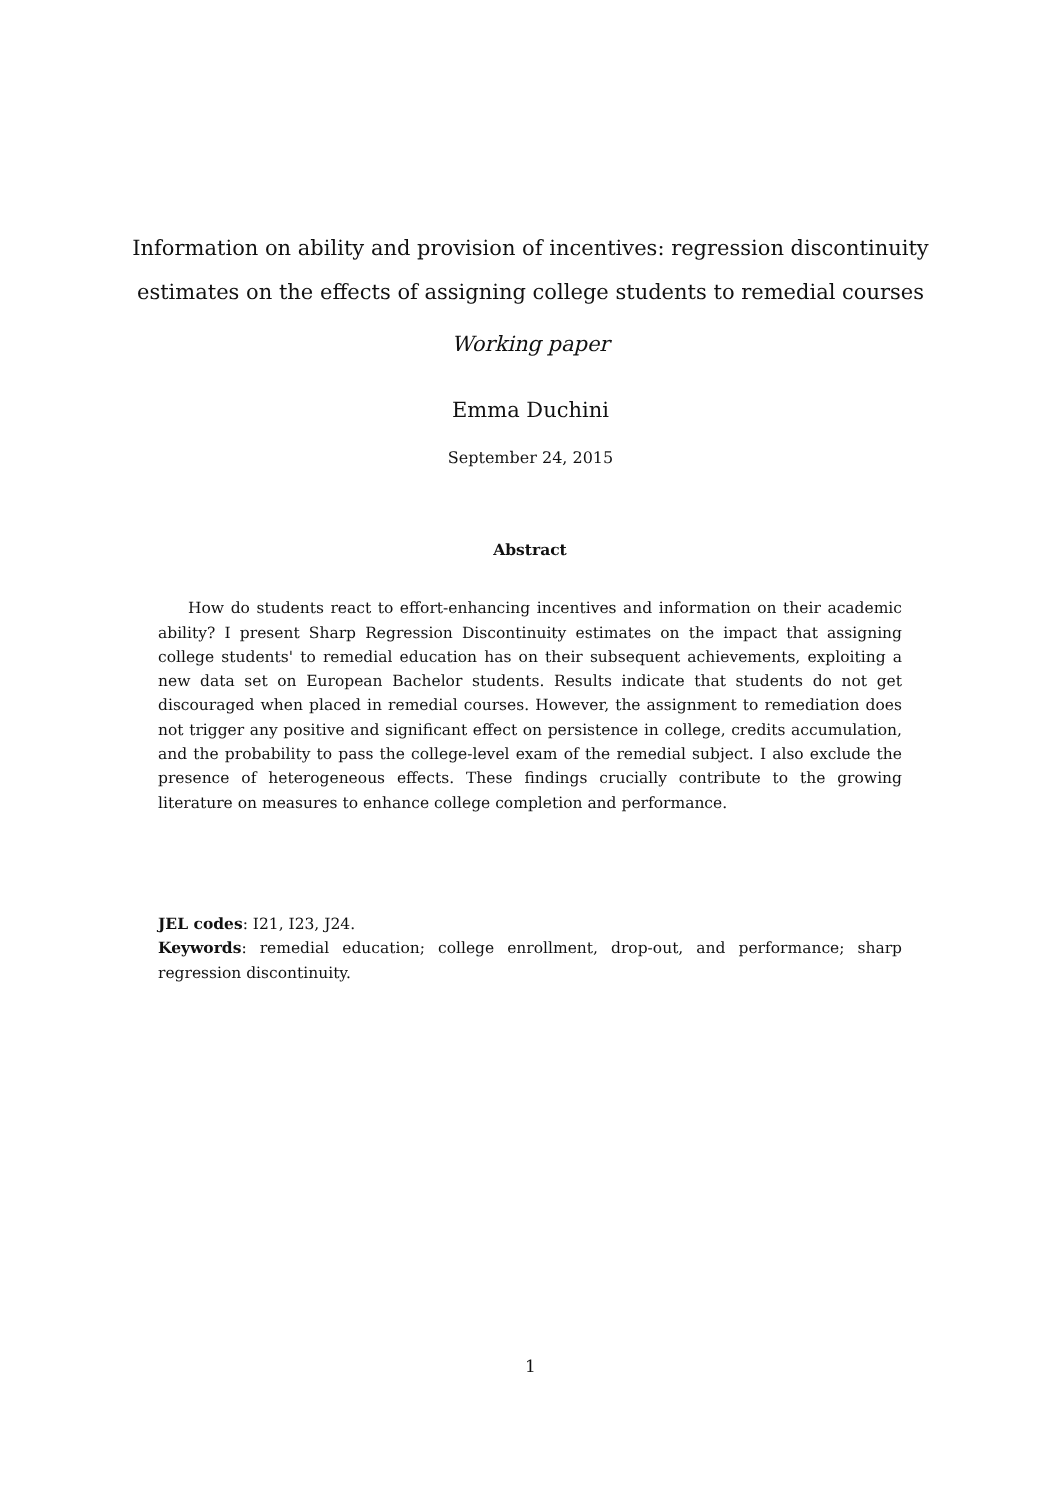Information on ability and provision of incentives: regression discontinuity estimates on the effects of assigning college students to remedial courses
Working paper
Emma Duchini
September 24, 2015
Abstract
How do students react to effort-enhancing incentives and information on their academic ability? I present Sharp Regression Discontinuity estimates on the impact that assigning college students' to remedial education has on their subsequent achievements, exploiting a new data set on European Bachelor students. Results indicate that students do not get discouraged when placed in remedial courses. However, the assignment to remediation does not trigger any positive and significant effect on persistence in college, credits accumulation, and the probability to pass the college-level exam of the remedial subject. I also exclude the presence of heterogeneous effects. These findings crucially contribute to the growing literature on measures to enhance college completion and performance.
JEL codes: I21, I23, J24.
Keywords: remedial education; college enrollment, drop-out, and performance; sharp regression discontinuity.
1